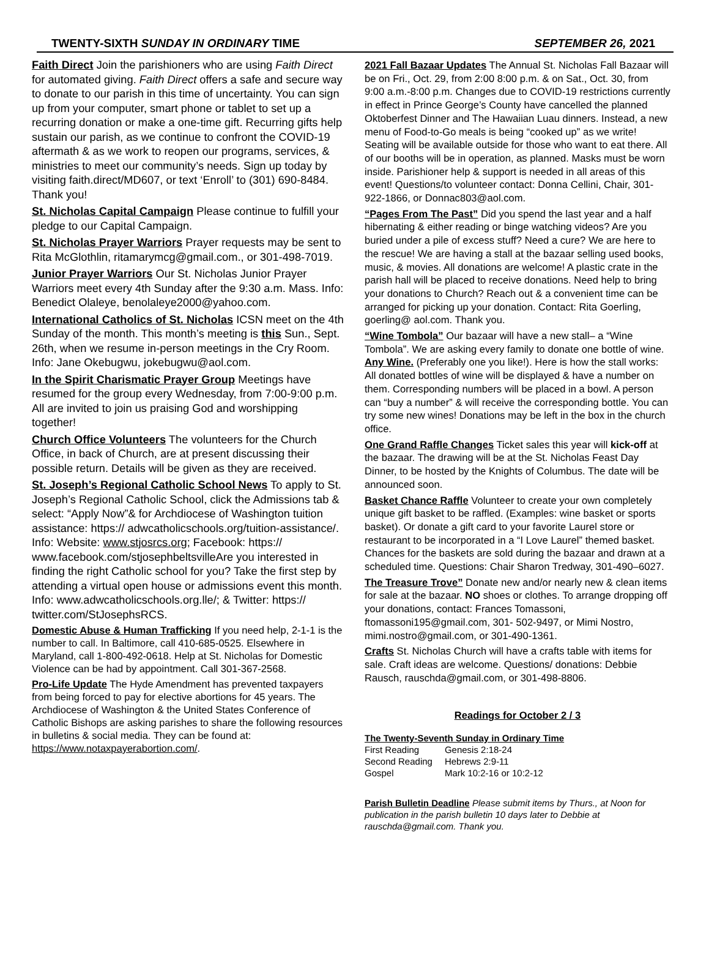TWENTY-SIXTH SUNDAY IN ORDINARY TIME SEPTEMBER 26, 2021
Faith Direct Join the parishioners who are using Faith Direct for automated giving. Faith Direct offers a safe and secure way to donate to our parish in this time of uncertainty. You can sign up from your computer, smart phone or tablet to set up a recurring donation or make a one-time gift. Recurring gifts help sustain our parish, as we continue to confront the COVID-19 aftermath & as we work to reopen our programs, services, & ministries to meet our community’s needs. Sign up today by visiting faith.direct/MD607, or text ‘Enroll’ to (301) 690-8484. Thank you!
St. Nicholas Capital Campaign Please continue to fulfill your pledge to our Capital Campaign.
St. Nicholas Prayer Warriors Prayer requests may be sent to Rita McGlothlin, ritamarymcg@gmail.com., or 301-498-7019.
Junior Prayer Warriors Our St. Nicholas Junior Prayer Warriors meet every 4th Sunday after the 9:30 a.m. Mass. Info: Benedict Olaleye, benolaleye2000@yahoo.com.
International Catholics of St. Nicholas ICSN meet on the 4th Sunday of the month. This month’s meeting is this Sun., Sept. 26th, when we resume in-person meetings in the Cry Room. Info: Jane Okebugwu, jokebugwu@aol.com.
In the Spirit Charismatic Prayer Group Meetings have resumed for the group every Wednesday, from 7:00-9:00 p.m. All are invited to join us praising God and worshipping together!
Church Office Volunteers The volunteers for the Church Office, in back of Church, are at present discussing their possible return. Details will be given as they are received.
St. Joseph’s Regional Catholic School News To apply to St. Joseph’s Regional Catholic School, click the Admissions tab & select: “Apply Now”& for Archdiocese of Washington tuition assistance: https:// adwcatholicschools.org/tuition-assistance/. Info: Website: www.stjosrcs.org; Facebook: https:// www.facebook.com/stjosephbeltsvilleAre you interested in finding the right Catholic school for you? Take the first step by attending a virtual open house or admissions event this month. Info: www.adwcatholicschools.org.lle/; & Twitter: https:// twitter.com/StJosephsRCS.
Domestic Abuse & Human Trafficking If you need help, 2-1-1 is the number to call. In Baltimore, call 410-685-0525. Elsewhere in Maryland, call 1-800-492-0618. Help at St. Nicholas for Domestic Violence can be had by appointment. Call 301-367-2568.
Pro-Life Update The Hyde Amendment has prevented taxpayers from being forced to pay for elective abortions for 45 years. The Archdiocese of Washington & the United States Conference of Catholic Bishops are asking parishes to share the following resources in bulletins & social media. They can be found at: https://www.notaxpayerabortion.com/.
2021 Fall Bazaar Updates The Annual St. Nicholas Fall Bazaar will be on Fri., Oct. 29, from 2:00 8:00 p.m. & on Sat., Oct. 30, from 9:00 a.m.-8:00 p.m. Changes due to COVID-19 restrictions currently in effect in Prince George’s County have cancelled the planned Oktoberfest Dinner and The Hawaiian Luau dinners. Instead, a new menu of Food-to-Go meals is being “cooked up” as we write! Seating will be available outside for those who want to eat there. All of our booths will be in operation, as planned. Masks must be worn inside. Parishioner help & support is needed in all areas of this event! Questions/to volunteer contact: Donna Cellini, Chair, 301-922-1866, or Donnac803@aol.com.
“Pages From The Past” Did you spend the last year and a half hibernating & either reading or binge watching videos? Are you buried under a pile of excess stuff? Need a cure? We are here to the rescue! We are having a stall at the bazaar selling used books, music, & movies. All donations are welcome! A plastic crate in the parish hall will be placed to receive donations. Need help to bring your donations to Church? Reach out & a convenient time can be arranged for picking up your donation. Contact: Rita Goerling, goerling@ aol.com. Thank you.
“Wine Tombola” Our bazaar will have a new stall– a “Wine Tombola”. We are asking every family to donate one bottle of wine. Any Wine. (Preferably one you like!). Here is how the stall works: All donated bottles of wine will be displayed & have a number on them. Corresponding numbers will be placed in a bowl. A person can “buy a number” & will receive the corresponding bottle. You can try some new wines! Donations may be left in the box in the church office.
One Grand Raffle Changes Ticket sales this year will kick-off at the bazaar. The drawing will be at the St. Nicholas Feast Day Dinner, to be hosted by the Knights of Columbus. The date will be announced soon.
Basket Chance Raffle Volunteer to create your own completely unique gift basket to be raffled. (Examples: wine basket or sports basket). Or donate a gift card to your favorite Laurel store or restaurant to be incorporated in a “I Love Laurel” themed basket. Chances for the baskets are sold during the bazaar and drawn at a scheduled time. Questions: Chair Sharon Tredway, 301-490–6027.
The Treasure Trove” Donate new and/or nearly new & clean items for sale at the bazaar. NO shoes or clothes. To arrange dropping off your donations, contact: Frances Tomassoni, ftomassoni195@gmail.com, 301- 502-9497, or Mimi Nostro, mimi.nostro@gmail.com, or 301-490-1361.
Crafts St. Nicholas Church will have a crafts table with items for sale. Craft ideas are welcome. Questions/ donations: Debbie Rausch, rauschda@gmail.com, or 301-498-8806.
Readings for October 2 / 3
The Twenty-Seventh Sunday in Ordinary Time
| First Reading | Genesis 2:18-24 |
| Second Reading | Hebrews 2:9-11 |
| Gospel | Mark 10:2-16 or 10:2-12 |
Parish Bulletin Deadline Please submit items by Thurs., at Noon for publication in the parish bulletin 10 days later to Debbie at rauschda@gmail.com. Thank you.